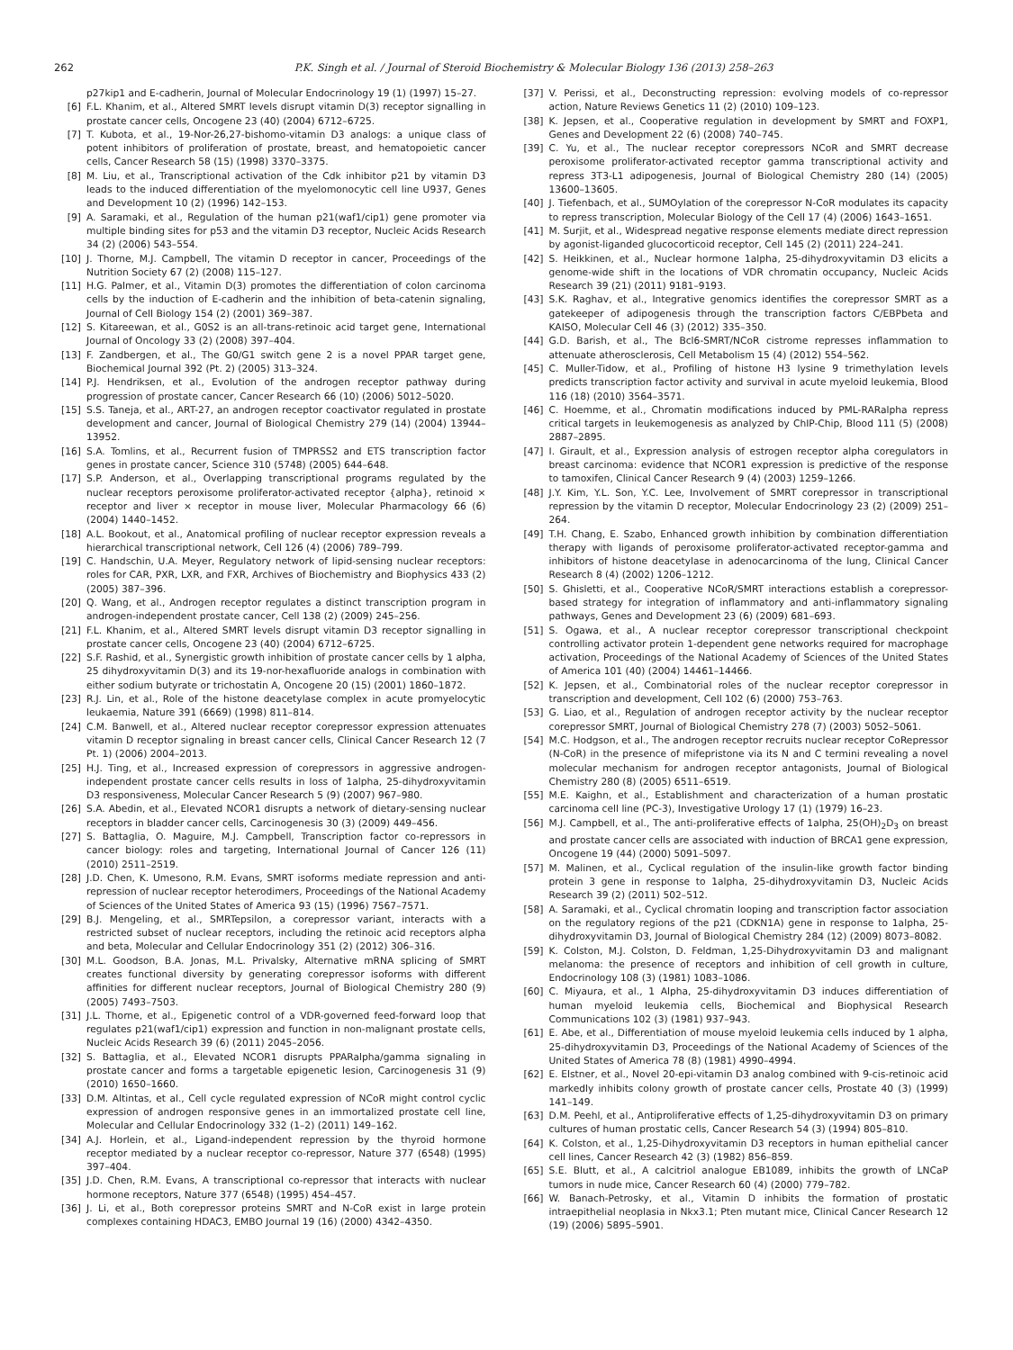262 P.K. Singh et al. / Journal of Steroid Biochemistry & Molecular Biology 136 (2013) 258–263
p27kip1 and E-cadherin, Journal of Molecular Endocrinology 19 (1) (1997) 15–27.
[6] F.L. Khanim, et al., Altered SMRT levels disrupt vitamin D(3) receptor signalling in prostate cancer cells, Oncogene 23 (40) (2004) 6712–6725.
[7] T. Kubota, et al., 19-Nor-26,27-bishomo-vitamin D3 analogs: a unique class of potent inhibitors of proliferation of prostate, breast, and hematopoietic cancer cells, Cancer Research 58 (15) (1998) 3370–3375.
[8] M. Liu, et al., Transcriptional activation of the Cdk inhibitor p21 by vitamin D3 leads to the induced differentiation of the myelomonocytic cell line U937, Genes and Development 10 (2) (1996) 142–153.
[9] A. Saramaki, et al., Regulation of the human p21(waf1/cip1) gene promoter via multiple binding sites for p53 and the vitamin D3 receptor, Nucleic Acids Research 34 (2) (2006) 543–554.
[10] J. Thorne, M.J. Campbell, The vitamin D receptor in cancer, Proceedings of the Nutrition Society 67 (2) (2008) 115–127.
[11] H.G. Palmer, et al., Vitamin D(3) promotes the differentiation of colon carcinoma cells by the induction of E-cadherin and the inhibition of beta-catenin signaling, Journal of Cell Biology 154 (2) (2001) 369–387.
[12] S. Kitareewan, et al., G0S2 is an all-trans-retinoic acid target gene, International Journal of Oncology 33 (2) (2008) 397–404.
[13] F. Zandbergen, et al., The G0/G1 switch gene 2 is a novel PPAR target gene, Biochemical Journal 392 (Pt. 2) (2005) 313–324.
[14] P.J. Hendriksen, et al., Evolution of the androgen receptor pathway during progression of prostate cancer, Cancer Research 66 (10) (2006) 5012–5020.
[15] S.S. Taneja, et al., ART-27, an androgen receptor coactivator regulated in prostate development and cancer, Journal of Biological Chemistry 279 (14) (2004) 13944–13952.
[16] S.A. Tomlins, et al., Recurrent fusion of TMPRSS2 and ETS transcription factor genes in prostate cancer, Science 310 (5748) (2005) 644–648.
[17] S.P. Anderson, et al., Overlapping transcriptional programs regulated by the nuclear receptors peroxisome proliferator-activated receptor {alpha}, retinoid × receptor and liver × receptor in mouse liver, Molecular Pharmacology 66 (6) (2004) 1440–1452.
[18] A.L. Bookout, et al., Anatomical profiling of nuclear receptor expression reveals a hierarchical transcriptional network, Cell 126 (4) (2006) 789–799.
[19] C. Handschin, U.A. Meyer, Regulatory network of lipid-sensing nuclear receptors: roles for CAR, PXR, LXR, and FXR, Archives of Biochemistry and Biophysics 433 (2) (2005) 387–396.
[20] Q. Wang, et al., Androgen receptor regulates a distinct transcription program in androgen-independent prostate cancer, Cell 138 (2) (2009) 245–256.
[21] F.L. Khanim, et al., Altered SMRT levels disrupt vitamin D3 receptor signalling in prostate cancer cells, Oncogene 23 (40) (2004) 6712–6725.
[22] S.F. Rashid, et al., Synergistic growth inhibition of prostate cancer cells by 1 alpha, 25 dihydroxyvitamin D(3) and its 19-nor-hexafluoride analogs in combination with either sodium butyrate or trichostatin A, Oncogene 20 (15) (2001) 1860–1872.
[23] R.J. Lin, et al., Role of the histone deacetylase complex in acute promyelocytic leukaemia, Nature 391 (6669) (1998) 811–814.
[24] C.M. Banwell, et al., Altered nuclear receptor corepressor expression attenuates vitamin D receptor signaling in breast cancer cells, Clinical Cancer Research 12 (7 Pt. 1) (2006) 2004–2013.
[25] H.J. Ting, et al., Increased expression of corepressors in aggressive androgen-independent prostate cancer cells results in loss of 1alpha, 25-dihydroxyvitamin D3 responsiveness, Molecular Cancer Research 5 (9) (2007) 967–980.
[26] S.A. Abedin, et al., Elevated NCOR1 disrupts a network of dietary-sensing nuclear receptors in bladder cancer cells, Carcinogenesis 30 (3) (2009) 449–456.
[27] S. Battaglia, O. Maguire, M.J. Campbell, Transcription factor co-repressors in cancer biology: roles and targeting, International Journal of Cancer 126 (11) (2010) 2511–2519.
[28] J.D. Chen, K. Umesono, R.M. Evans, SMRT isoforms mediate repression and anti-repression of nuclear receptor heterodimers, Proceedings of the National Academy of Sciences of the United States of America 93 (15) (1996) 7567–7571.
[29] B.J. Mengeling, et al., SMRTepsilon, a corepressor variant, interacts with a restricted subset of nuclear receptors, including the retinoic acid receptors alpha and beta, Molecular and Cellular Endocrinology 351 (2) (2012) 306–316.
[30] M.L. Goodson, B.A. Jonas, M.L. Privalsky, Alternative mRNA splicing of SMRT creates functional diversity by generating corepressor isoforms with different affinities for different nuclear receptors, Journal of Biological Chemistry 280 (9) (2005) 7493–7503.
[31] J.L. Thorne, et al., Epigenetic control of a VDR-governed feed-forward loop that regulates p21(waf1/cip1) expression and function in non-malignant prostate cells, Nucleic Acids Research 39 (6) (2011) 2045–2056.
[32] S. Battaglia, et al., Elevated NCOR1 disrupts PPARalpha/gamma signaling in prostate cancer and forms a targetable epigenetic lesion, Carcinogenesis 31 (9) (2010) 1650–1660.
[33] D.M. Altintas, et al., Cell cycle regulated expression of NCoR might control cyclic expression of androgen responsive genes in an immortalized prostate cell line, Molecular and Cellular Endocrinology 332 (1–2) (2011) 149–162.
[34] A.J. Horlein, et al., Ligand-independent repression by the thyroid hormone receptor mediated by a nuclear receptor co-repressor, Nature 377 (6548) (1995) 397–404.
[35] J.D. Chen, R.M. Evans, A transcriptional co-repressor that interacts with nuclear hormone receptors, Nature 377 (6548) (1995) 454–457.
[36] J. Li, et al., Both corepressor proteins SMRT and N-CoR exist in large protein complexes containing HDAC3, EMBO Journal 19 (16) (2000) 4342–4350.
[37] V. Perissi, et al., Deconstructing repression: evolving models of co-repressor action, Nature Reviews Genetics 11 (2) (2010) 109–123.
[38] K. Jepsen, et al., Cooperative regulation in development by SMRT and FOXP1, Genes and Development 22 (6) (2008) 740–745.
[39] C. Yu, et al., The nuclear receptor corepressors NCoR and SMRT decrease peroxisome proliferator-activated receptor gamma transcriptional activity and repress 3T3-L1 adipogenesis, Journal of Biological Chemistry 280 (14) (2005) 13600–13605.
[40] J. Tiefenbach, et al., SUMOylation of the corepressor N-CoR modulates its capacity to repress transcription, Molecular Biology of the Cell 17 (4) (2006) 1643–1651.
[41] M. Surjit, et al., Widespread negative response elements mediate direct repression by agonist-liganded glucocorticoid receptor, Cell 145 (2) (2011) 224–241.
[42] S. Heikkinen, et al., Nuclear hormone 1alpha, 25-dihydroxyvitamin D3 elicits a genome-wide shift in the locations of VDR chromatin occupancy, Nucleic Acids Research 39 (21) (2011) 9181–9193.
[43] S.K. Raghav, et al., Integrative genomics identifies the corepressor SMRT as a gatekeeper of adipogenesis through the transcription factors C/EBPbeta and KAISO, Molecular Cell 46 (3) (2012) 335–350.
[44] G.D. Barish, et al., The Bcl6-SMRT/NCoR cistrome represses inflammation to attenuate atherosclerosis, Cell Metabolism 15 (4) (2012) 554–562.
[45] C. Muller-Tidow, et al., Profiling of histone H3 lysine 9 trimethylation levels predicts transcription factor activity and survival in acute myeloid leukemia, Blood 116 (18) (2010) 3564–3571.
[46] C. Hoemme, et al., Chromatin modifications induced by PML-RARalpha repress critical targets in leukemogenesis as analyzed by ChIP-Chip, Blood 111 (5) (2008) 2887–2895.
[47] I. Girault, et al., Expression analysis of estrogen receptor alpha coregulators in breast carcinoma: evidence that NCOR1 expression is predictive of the response to tamoxifen, Clinical Cancer Research 9 (4) (2003) 1259–1266.
[48] J.Y. Kim, Y.L. Son, Y.C. Lee, Involvement of SMRT corepressor in transcriptional repression by the vitamin D receptor, Molecular Endocrinology 23 (2) (2009) 251–264.
[49] T.H. Chang, E. Szabo, Enhanced growth inhibition by combination differentiation therapy with ligands of peroxisome proliferator-activated receptor-gamma and inhibitors of histone deacetylase in adenocarcinoma of the lung, Clinical Cancer Research 8 (4) (2002) 1206–1212.
[50] S. Ghisletti, et al., Cooperative NCoR/SMRT interactions establish a corepressor-based strategy for integration of inflammatory and anti-inflammatory signaling pathways, Genes and Development 23 (6) (2009) 681–693.
[51] S. Ogawa, et al., A nuclear receptor corepressor transcriptional checkpoint controlling activator protein 1-dependent gene networks required for macrophage activation, Proceedings of the National Academy of Sciences of the United States of America 101 (40) (2004) 14461–14466.
[52] K. Jepsen, et al., Combinatorial roles of the nuclear receptor corepressor in transcription and development, Cell 102 (6) (2000) 753–763.
[53] G. Liao, et al., Regulation of androgen receptor activity by the nuclear receptor corepressor SMRT, Journal of Biological Chemistry 278 (7) (2003) 5052–5061.
[54] M.C. Hodgson, et al., The androgen receptor recruits nuclear receptor CoRepressor (N-CoR) in the presence of mifepristone via its N and C termini revealing a novel molecular mechanism for androgen receptor antagonists, Journal of Biological Chemistry 280 (8) (2005) 6511–6519.
[55] M.E. Kaighn, et al., Establishment and characterization of a human prostatic carcinoma cell line (PC-3), Investigative Urology 17 (1) (1979) 16–23.
[56] M.J. Campbell, et al., The anti-proliferative effects of 1alpha, 25(OH)<sub>2</sub>D<sub>3</sub> on breast and prostate cancer cells are associated with induction of BRCA1 gene expression, Oncogene 19 (44) (2000) 5091–5097.
[57] M. Malinen, et al., Cyclical regulation of the insulin-like growth factor binding protein 3 gene in response to 1alpha, 25-dihydroxyvitamin D3, Nucleic Acids Research 39 (2) (2011) 502–512.
[58] A. Saramaki, et al., Cyclical chromatin looping and transcription factor association on the regulatory regions of the p21 (CDKN1A) gene in response to 1alpha, 25-dihydroxyvitamin D3, Journal of Biological Chemistry 284 (12) (2009) 8073–8082.
[59] K. Colston, M.J. Colston, D. Feldman, 1,25-Dihydroxyvitamin D3 and malignant melanoma: the presence of receptors and inhibition of cell growth in culture, Endocrinology 108 (3) (1981) 1083–1086.
[60] C. Miyaura, et al., 1 Alpha, 25-dihydroxyvitamin D3 induces differentiation of human myeloid leukemia cells, Biochemical and Biophysical Research Communications 102 (3) (1981) 937–943.
[61] E. Abe, et al., Differentiation of mouse myeloid leukemia cells induced by 1 alpha, 25-dihydroxyvitamin D3, Proceedings of the National Academy of Sciences of the United States of America 78 (8) (1981) 4990–4994.
[62] E. Elstner, et al., Novel 20-epi-vitamin D3 analog combined with 9-cis-retinoic acid markedly inhibits colony growth of prostate cancer cells, Prostate 40 (3) (1999) 141–149.
[63] D.M. Peehl, et al., Antiproliferative effects of 1,25-dihydroxyvitamin D3 on primary cultures of human prostatic cells, Cancer Research 54 (3) (1994) 805–810.
[64] K. Colston, et al., 1,25-Dihydroxyvitamin D3 receptors in human epithelial cancer cell lines, Cancer Research 42 (3) (1982) 856–859.
[65] S.E. Blutt, et al., A calcitriol analogue EB1089, inhibits the growth of LNCaP tumors in nude mice, Cancer Research 60 (4) (2000) 779–782.
[66] W. Banach-Petrosky, et al., Vitamin D inhibits the formation of prostatic intraepithelial neoplasia in Nkx3.1; Pten mutant mice, Clinical Cancer Research 12 (19) (2006) 5895–5901.